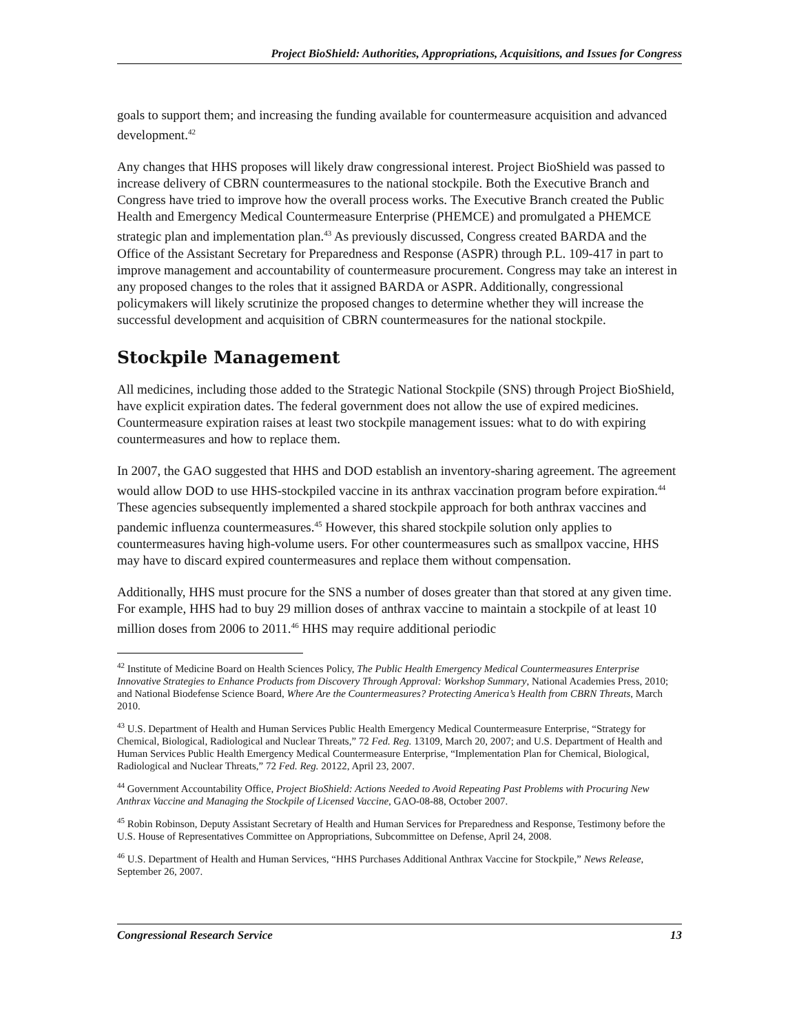Project BioShield: Authorities, Appropriations, Acquisitions, and Issues for Congress
goals to support them; and increasing the funding available for countermeasure acquisition and advanced development.<sup>42</sup>
Any changes that HHS proposes will likely draw congressional interest. Project BioShield was passed to increase delivery of CBRN countermeasures to the national stockpile. Both the Executive Branch and Congress have tried to improve how the overall process works. The Executive Branch created the Public Health and Emergency Medical Countermeasure Enterprise (PHEMCE) and promulgated a PHEMCE strategic plan and implementation plan.<sup>43</sup> As previously discussed, Congress created BARDA and the Office of the Assistant Secretary for Preparedness and Response (ASPR) through P.L. 109-417 in part to improve management and accountability of countermeasure procurement. Congress may take an interest in any proposed changes to the roles that it assigned BARDA or ASPR. Additionally, congressional policymakers will likely scrutinize the proposed changes to determine whether they will increase the successful development and acquisition of CBRN countermeasures for the national stockpile.
Stockpile Management
All medicines, including those added to the Strategic National Stockpile (SNS) through Project BioShield, have explicit expiration dates. The federal government does not allow the use of expired medicines. Countermeasure expiration raises at least two stockpile management issues: what to do with expiring countermeasures and how to replace them.
In 2007, the GAO suggested that HHS and DOD establish an inventory-sharing agreement. The agreement would allow DOD to use HHS-stockpiled vaccine in its anthrax vaccination program before expiration.<sup>44</sup> These agencies subsequently implemented a shared stockpile approach for both anthrax vaccines and pandemic influenza countermeasures.<sup>45</sup> However, this shared stockpile solution only applies to countermeasures having high-volume users. For other countermeasures such as smallpox vaccine, HHS may have to discard expired countermeasures and replace them without compensation.
Additionally, HHS must procure for the SNS a number of doses greater than that stored at any given time. For example, HHS had to buy 29 million doses of anthrax vaccine to maintain a stockpile of at least 10 million doses from 2006 to 2011.<sup>46</sup> HHS may require additional periodic
<sup>42</sup> Institute of Medicine Board on Health Sciences Policy, The Public Health Emergency Medical Countermeasures Enterprise Innovative Strategies to Enhance Products from Discovery Through Approval: Workshop Summary, National Academies Press, 2010; and National Biodefense Science Board, Where Are the Countermeasures? Protecting America’s Health from CBRN Threats, March 2010.
<sup>43</sup> U.S. Department of Health and Human Services Public Health Emergency Medical Countermeasure Enterprise, “Strategy for Chemical, Biological, Radiological and Nuclear Threats,” 72 Fed. Reg. 13109, March 20, 2007; and U.S. Department of Health and Human Services Public Health Emergency Medical Countermeasure Enterprise, “Implementation Plan for Chemical, Biological, Radiological and Nuclear Threats,” 72 Fed. Reg. 20122, April 23, 2007.
<sup>44</sup> Government Accountability Office, Project BioShield: Actions Needed to Avoid Repeating Past Problems with Procuring New Anthrax Vaccine and Managing the Stockpile of Licensed Vaccine, GAO-08-88, October 2007.
<sup>45</sup> Robin Robinson, Deputy Assistant Secretary of Health and Human Services for Preparedness and Response, Testimony before the U.S. House of Representatives Committee on Appropriations, Subcommittee on Defense, April 24, 2008.
<sup>46</sup> U.S. Department of Health and Human Services, “HHS Purchases Additional Anthrax Vaccine for Stockpile,” News Release, September 26, 2007.
Congressional Research Service 13